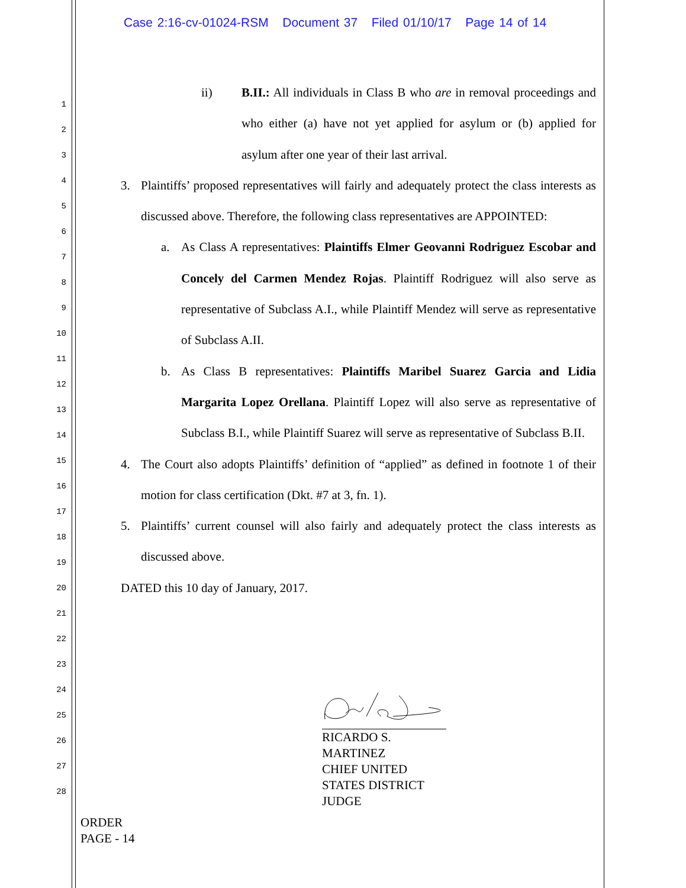Case 2:16-cv-01024-RSM Document 37 Filed 01/10/17 Page 14 of 14
1
2
3
4
5
6
7
8
9
10
11
12
13
14
15
16
17
18
19
20
21
22
23
24
25
26
27
28
ii) B.II.: All individuals in Class B who are in removal proceedings and who either (a) have not yet applied for asylum or (b) applied for asylum after one year of their last arrival.
3. Plaintiffs’ proposed representatives will fairly and adequately protect the class interests as discussed above. Therefore, the following class representatives are APPOINTED:
a. As Class A representatives: Plaintiffs Elmer Geovanni Rodriguez Escobar and Concely del Carmen Mendez Rojas. Plaintiff Rodriguez will also serve as representative of Subclass A.I., while Plaintiff Mendez will serve as representative of Subclass A.II.
b. As Class B representatives: Plaintiffs Maribel Suarez Garcia and Lidia Margarita Lopez Orellana. Plaintiff Lopez will also serve as representative of Subclass B.I., while Plaintiff Suarez will serve as representative of Subclass B.II.
4. The Court also adopts Plaintiffs’ definition of “applied” as defined in footnote 1 of their motion for class certification (Dkt. #7 at 3, fn. 1).
5. Plaintiffs’ current counsel will also fairly and adequately protect the class interests as discussed above.
DATED this 10 day of January, 2017.
RICARDO S. MARTINEZ
CHIEF UNITED STATES DISTRICT JUDGE
ORDER
PAGE - 14